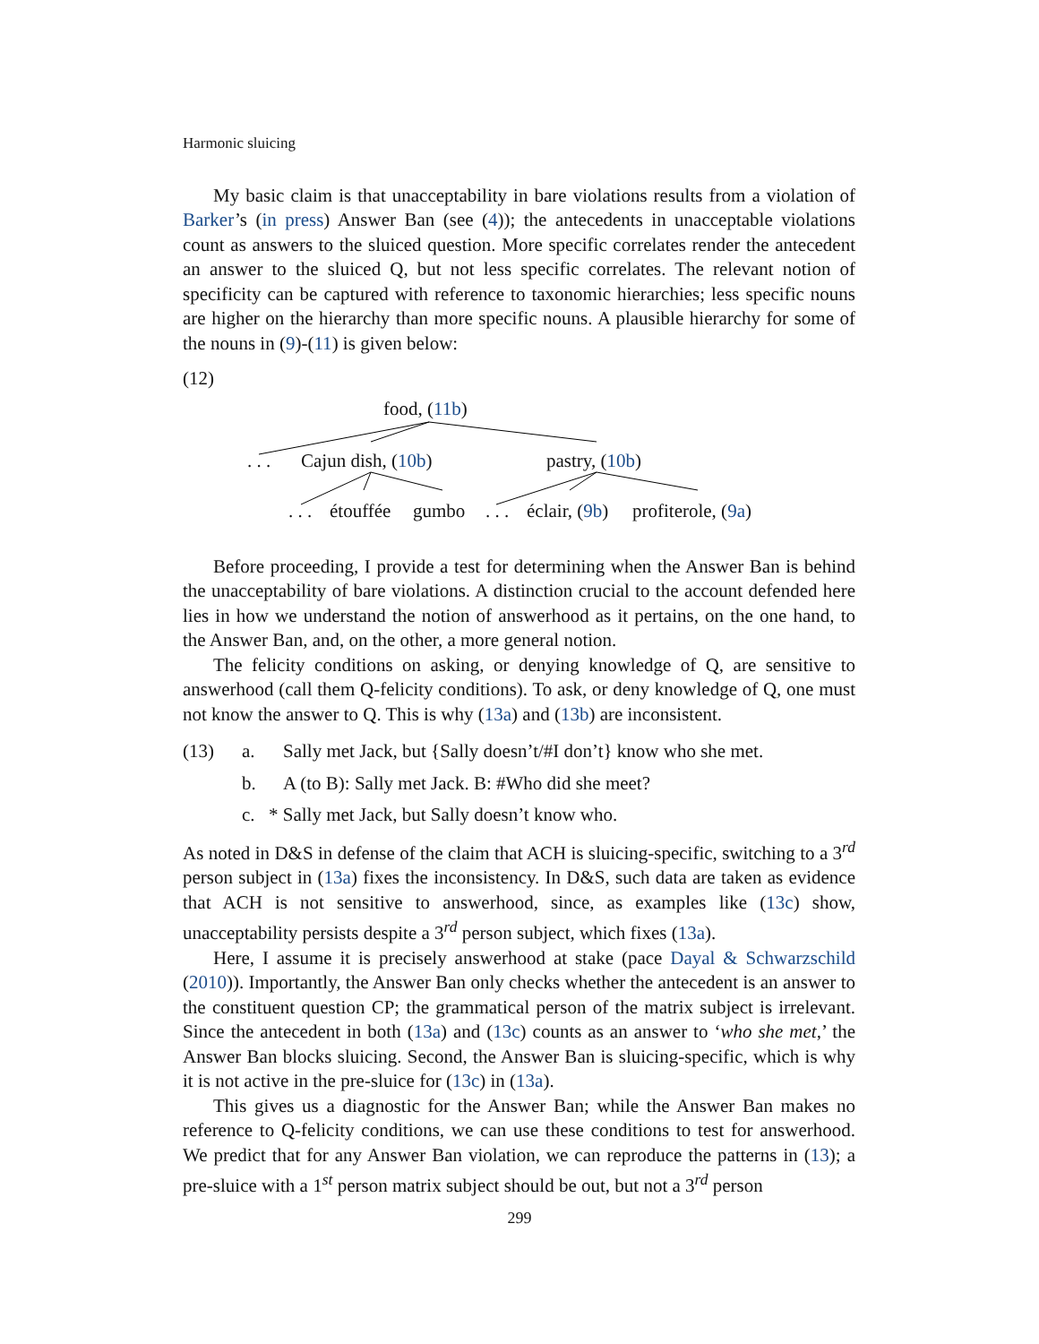Harmonic sluicing
My basic claim is that unacceptability in bare violations results from a violation of Barker’s (in press) Answer Ban (see (4)); the antecedents in unacceptable violations count as answers to the sluiced question. More specific correlates render the antecedent an answer to the sluiced Q, but not less specific correlates. The relevant notion of specificity can be captured with reference to taxonomic hierarchies; less specific nouns are higher on the hierarchy than more specific nouns. A plausible hierarchy for some of the nouns in (9)-(11) is given below:
(12)
food, (11b)
. . . Cajun dish, (10b) pastry, (10b)
. . . étouffée gumbo . . . éclair, (9b) profiterole, (9a)
Before proceeding, I provide a test for determining when the Answer Ban is behind the unacceptability of bare violations. A distinction crucial to the account defended here lies in how we understand the notion of answerhood as it pertains, on the one hand, to the Answer Ban, and, on the other, a more general notion.
The felicity conditions on asking, or denying knowledge of Q, are sensitive to answerhood (call them Q-felicity conditions). To ask, or deny knowledge of Q, one must not know the answer to Q. This is why (13a) and (13b) are inconsistent.
(13) a. Sally met Jack, but {Sally doesn’t/#I don’t} know who she met.
b. A (to B): Sally met Jack. B: #Who did she meet?
c. * Sally met Jack, but Sally doesn’t know who.
As noted in D&S in defense of the claim that ACH is sluicing-specific, switching to a 3<sup>rd</sup> person subject in (13a) fixes the inconsistency. In D&S, such data are taken as evidence that ACH is not sensitive to answerhood, since, as examples like (13c) show, unacceptability persists despite a 3<sup>rd</sup> person subject, which fixes (13a).
Here, I assume it is precisely answerhood at stake (pace Dayal & Schwarzschild (2010)). Importantly, the Answer Ban only checks whether the antecedent is an answer to the constituent question CP; the grammatical person of the matrix subject is irrelevant. Since the antecedent in both (13a) and (13c) counts as an answer to ‘who she met,’ the Answer Ban blocks sluicing. Second, the Answer Ban is sluicing-specific, which is why it is not active in the pre-sluice for (13c) in (13a).
This gives us a diagnostic for the Answer Ban; while the Answer Ban makes no reference to Q-felicity conditions, we can use these conditions to test for answerhood. We predict that for any Answer Ban violation, we can reproduce the patterns in (13); a pre-sluice with a 1<sup>st</sup> person matrix subject should be out, but not a 3<sup>rd</sup> person
299